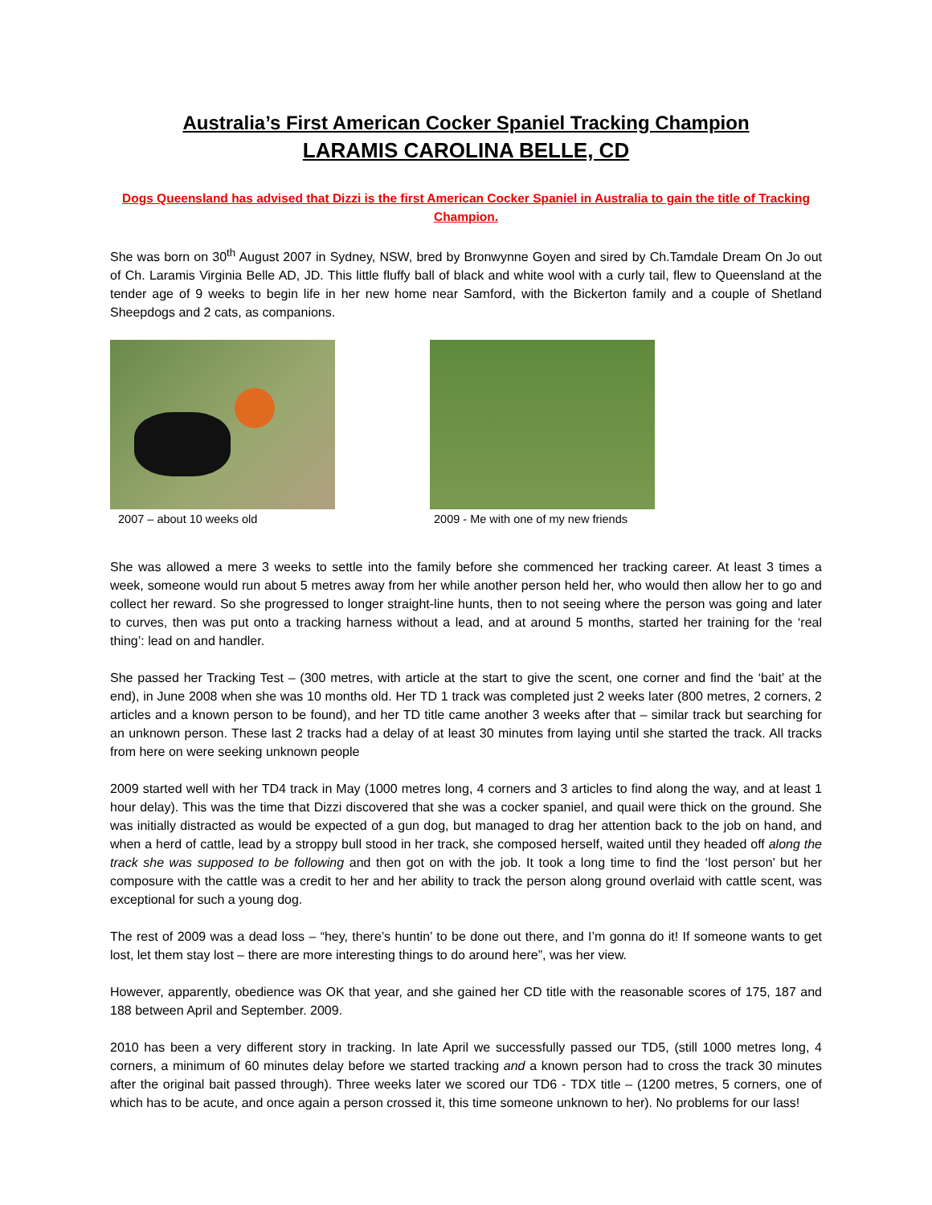Australia’s First American Cocker Spaniel Tracking Champion
LARAMIS CAROLINA BELLE, CD
Dogs Queensland has advised that Dizzi is the first American Cocker Spaniel in Australia to gain the title of Tracking Champion.
She was born on 30<sup>th</sup> August 2007 in Sydney, NSW, bred by Bronwynne Goyen and sired by Ch.Tamdale Dream On Jo out of Ch. Laramis Virginia Belle AD, JD. This little fluffy ball of black and white wool with a curly tail, flew to Queensland at the tender age of 9 weeks to begin life in her new home near Samford, with the Bickerton family and a couple of Shetland Sheepdogs and 2 cats, as companions.
2007 – about 10 weeks old 2009 - Me with one of my new friends
She was allowed a mere 3 weeks to settle into the family before she commenced her tracking career. At least 3 times a week, someone would run about 5 metres away from her while another person held her, who would then allow her to go and collect her reward. So she progressed to longer straight-line hunts, then to not seeing where the person was going and later to curves, then was put onto a tracking harness without a lead, and at around 5 months, started her training for the ‘real thing’: lead on and handler.
She passed her Tracking Test – (300 metres, with article at the start to give the scent, one corner and find the ‘bait’ at the end), in June 2008 when she was 10 months old. Her TD 1 track was completed just 2 weeks later (800 metres, 2 corners, 2 articles and a known person to be found), and her TD title came another 3 weeks after that – similar track but searching for an unknown person. These last 2 tracks had a delay of at least 30 minutes from laying until she started the track. All tracks from here on were seeking unknown people
2009 started well with her TD4 track in May (1000 metres long, 4 corners and 3 articles to find along the way, and at least 1 hour delay). This was the time that Dizzi discovered that she was a cocker spaniel, and quail were thick on the ground. She was initially distracted as would be expected of a gun dog, but managed to drag her attention back to the job on hand, and when a herd of cattle, lead by a stroppy bull stood in her track, she composed herself, waited until they headed off along the track she was supposed to be following and then got on with the job. It took a long time to find the ‘lost person’ but her composure with the cattle was a credit to her and her ability to track the person along ground overlaid with cattle scent, was exceptional for such a young dog.
The rest of 2009 was a dead loss – “hey, there’s huntin’ to be done out there, and I’m gonna do it! If someone wants to get lost, let them stay lost – there are more interesting things to do around here”, was her view.
However, apparently, obedience was OK that year, and she gained her CD title with the reasonable scores of 175, 187 and 188 between April and September. 2009.
2010 has been a very different story in tracking. In late April we successfully passed our TD5, (still 1000 metres long, 4 corners, a minimum of 60 minutes delay before we started tracking and a known person had to cross the track 30 minutes after the original bait passed through). Three weeks later we scored our TD6 - TDX title – (1200 metres, 5 corners, one of which has to be acute, and once again a person crossed it, this time someone unknown to her). No problems for our lass!